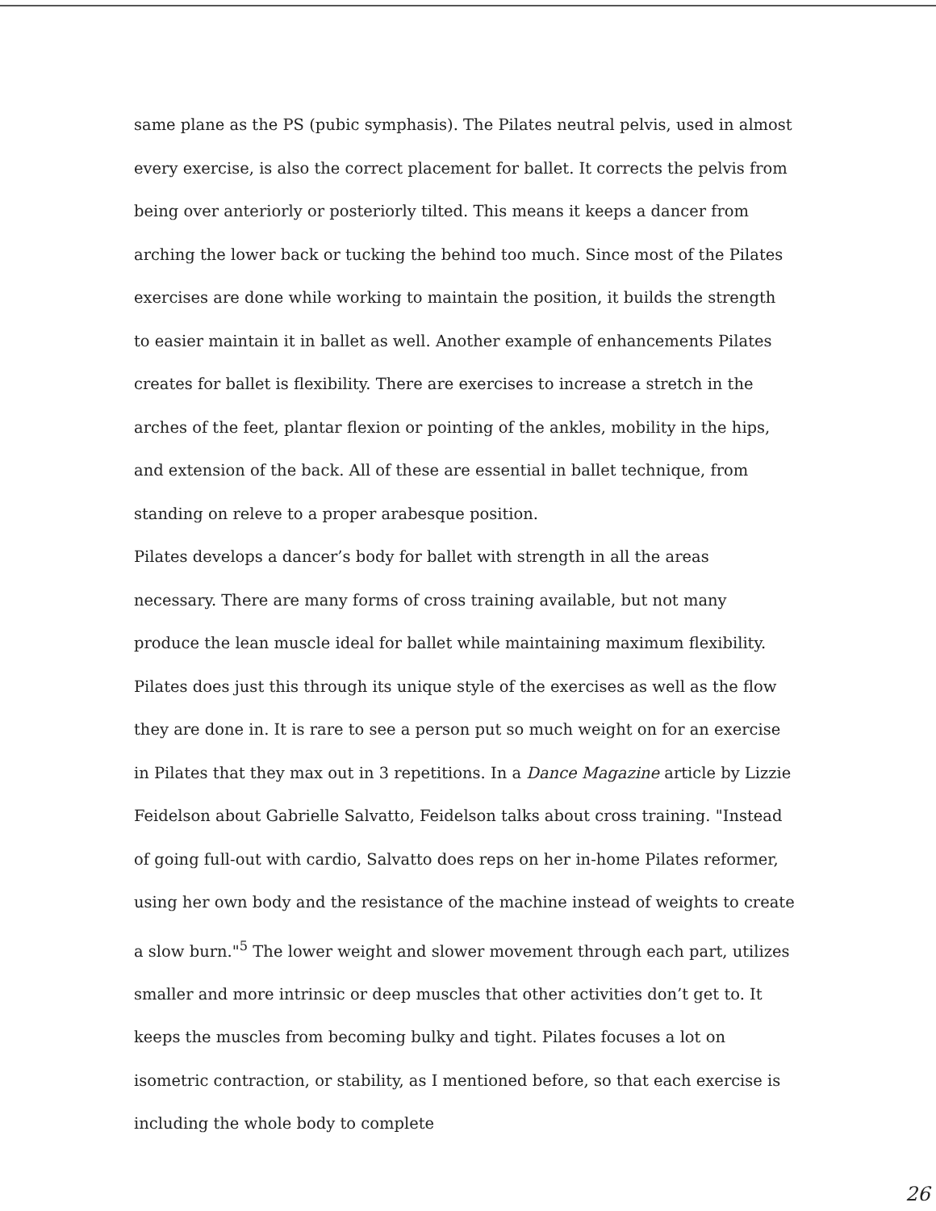same plane as the PS (pubic symphasis). The Pilates neutral pelvis, used in almost every exercise, is also the correct placement for ballet. It corrects the pelvis from being over anteriorly or posteriorly tilted. This means it keeps a dancer from arching the lower back or tucking the behind too much. Since most of the Pilates exercises are done while working to maintain the position, it builds the strength to easier maintain it in ballet as well. Another example of enhancements Pilates creates for ballet is flexibility. There are exercises to increase a stretch in the arches of the feet, plantar flexion or pointing of the ankles, mobility in the hips, and extension of the back. All of these are essential in ballet technique, from standing on releve to a proper arabesque position.
Pilates develops a dancer’s body for ballet with strength in all the areas necessary. There are many forms of cross training available, but not many produce the lean muscle ideal for ballet while maintaining maximum flexibility. Pilates does just this through its unique style of the exercises as well as the flow they are done in. It is rare to see a person put so much weight on for an exercise in Pilates that they max out in 3 repetitions. In a Dance Magazine article by Lizzie Feidelson about Gabrielle Salvatto, Feidelson talks about cross training. "Instead of going full-out with cardio, Salvatto does reps on her in-home Pilates reformer, using her own body and the resistance of the machine instead of weights to create a slow burn."<sup>5</sup> The lower weight and slower movement through each part, utilizes smaller and more intrinsic or deep muscles that other activities don’t get to. It keeps the muscles from becoming bulky and tight. Pilates focuses a lot on isometric contraction, or stability, as I mentioned before, so that each exercise is including the whole body to complete
26